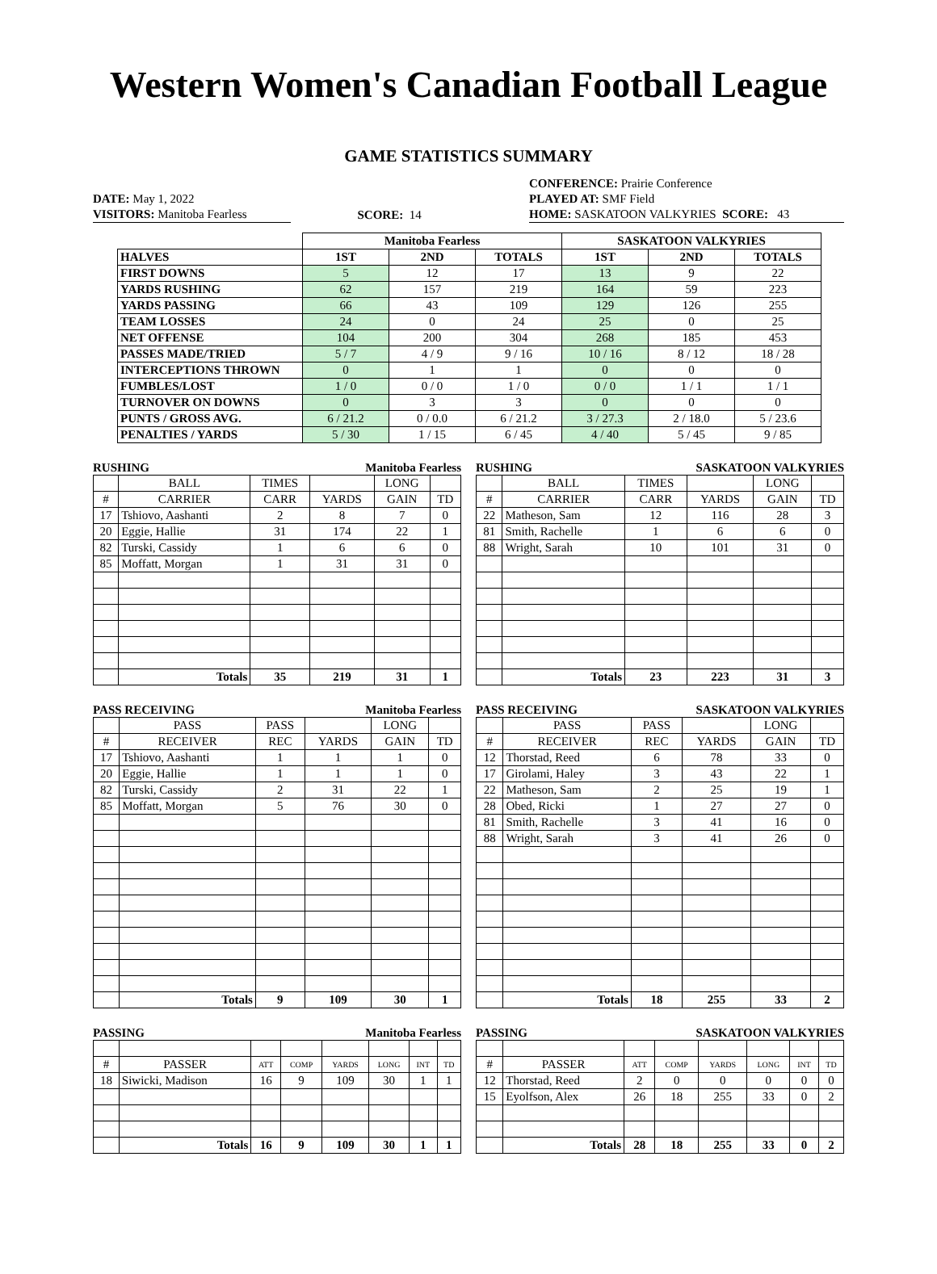Western Women's Canadian Football League
GAME STATISTICS SUMMARY
DATE: May 1, 2022
VISITORS: Manitoba Fearless
SCORE: 14 CONFERENCE: Prairie Conference
PLAYED AT: SMF Field
HOME: SASKATOON VALKYRIES SCORE: 43
| | Manitoba Fearless | | | SASKATOON VALKYRIES | | |
| HALVES | 1ST | 2ND | TOTALS | 1ST | 2ND | TOTALS |
| FIRST DOWNS | 5 | 12 | 17 | 13 | 9 | 22 |
| YARDS RUSHING | 62 | 157 | 219 | 164 | 59 | 223 |
| YARDS PASSING | 66 | 43 | 109 | 129 | 126 | 255 |
| TEAM LOSSES | 24 | 0 | 24 | 25 | 0 | 25 |
| NET OFFENSE | 104 | 200 | 304 | 268 | 185 | 453 |
| PASSES MADE/TRIED | 5 / 7 | 4 / 9 | 9 / 16 | 10 / 16 | 8 / 12 | 18 / 28 |
| INTERCEPTIONS THROWN | 0 | 1 | 1 | 0 | 0 | 0 |
| FUMBLES/LOST | 1 / 0 | 0 / 0 | 1 / 0 | 0 / 0 | 1 / 1 | 1 / 1 |
| TURNOVER ON DOWNS | 0 | 3 | 3 | 0 | 0 | 0 |
| PUNTS / GROSS AVG. | 6 / 21.2 | 0 / 0.0 | 6 / 21.2 | 3 / 27.3 | 2 / 18.0 | 5 / 23.6 |
| PENALTIES / YARDS | 5 / 30 | 1 / 15 | 6 / 45 | 4 / 40 | 5 / 45 | 9 / 85 |
RUSHING Manitoba Fearless
| | BALL | TIMES | | LONG | |
| # | CARRIER | CARR | YARDS | GAIN | TD |
| 17 | Tshiovo, Aashanti | 2 | 8 | 7 | 0 |
| 20 | Eggie, Hallie | 31 | 174 | 22 | 1 |
| 82 | Turski, Cassidy | 1 | 6 | 6 | 0 |
| 85 | Moffatt, Morgan | 1 | 31 | 31 | 0 |
| | Totals | 35 | 219 | 31 | 1 |
RUSHING SASKATOON VALKYRIES
| | BALL | TIMES | | LONG | |
| # | CARRIER | CARR | YARDS | GAIN | TD |
| 22 | Matheson, Sam | 12 | 116 | 28 | 3 |
| 81 | Smith, Rachelle | 1 | 6 | 6 | 0 |
| 88 | Wright, Sarah | 10 | 101 | 31 | 0 |
| | Totals | 23 | 223 | 31 | 3 |
PASS RECEIVING Manitoba Fearless
| | PASS | PASS | | LONG | |
| # | RECEIVER | REC | YARDS | GAIN | TD |
| 17 | Tshiovo, Aashanti | 1 | 1 | 1 | 0 |
| 20 | Eggie, Hallie | 1 | 1 | 1 | 0 |
| 82 | Turski, Cassidy | 2 | 31 | 22 | 1 |
| 85 | Moffatt, Morgan | 5 | 76 | 30 | 0 |
| | Totals | 9 | 109 | 30 | 1 |
PASS RECEIVING SASKATOON VALKYRIES
| | PASS | PASS | | LONG | |
| # | RECEIVER | REC | YARDS | GAIN | TD |
| 12 | Thorstad, Reed | 6 | 78 | 33 | 0 |
| 17 | Girolami, Haley | 3 | 43 | 22 | 1 |
| 22 | Matheson, Sam | 2 | 25 | 19 | 1 |
| 28 | Obed, Ricki | 1 | 27 | 27 | 0 |
| 81 | Smith, Rachelle | 3 | 41 | 16 | 0 |
| 88 | Wright, Sarah | 3 | 41 | 26 | 0 |
| | Totals | 18 | 255 | 33 | 2 |
PASSING Manitoba Fearless
| # | PASSER | ATT | COMP | YARDS | LONG | INT | TD |
| 18 | Siwicki, Madison | 16 | 9 | 109 | 30 | 1 | 1 |
| | Totals | 16 | 9 | 109 | 30 | 1 | 1 |
PASSING SASKATOON VALKYRIES
| # | PASSER | ATT | COMP | YARDS | LONG | INT | TD |
| 12 | Thorstad, Reed | 2 | 0 | 0 | 0 | 0 | 0 |
| 15 | Eyolfson, Alex | 26 | 18 | 255 | 33 | 0 | 2 |
| | Totals | 28 | 18 | 255 | 33 | 0 | 2 |